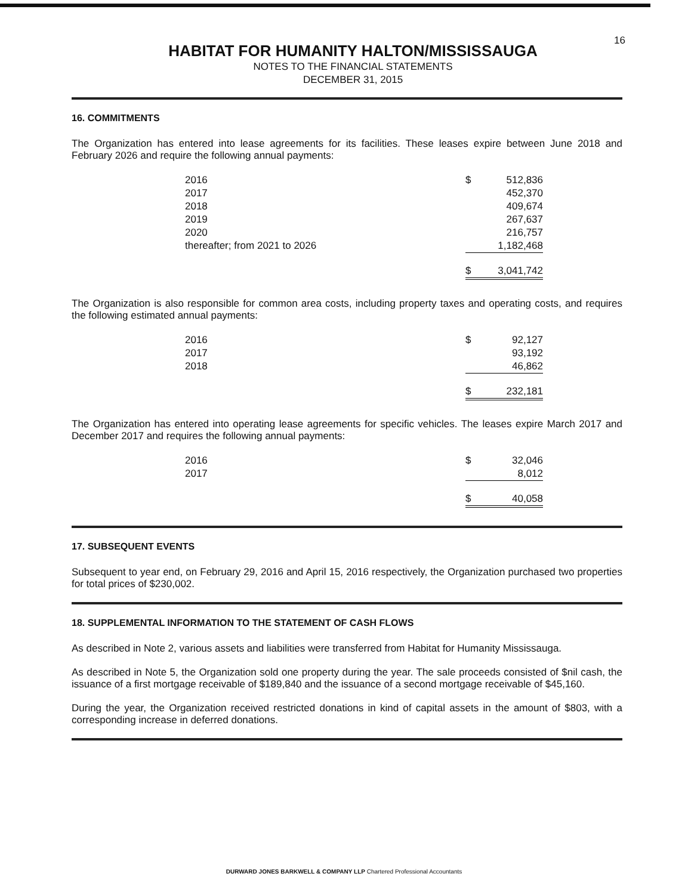16
HABITAT FOR HUMANITY HALTON/MISSISSAUGA
NOTES TO THE FINANCIAL STATEMENTS
DECEMBER 31, 2015
16. COMMITMENTS
The Organization has entered into lease agreements for its facilities. These leases expire between June 2018 and February 2026 and require the following annual payments:
| 2016 | $ | 512,836 |
| 2017 | | 452,370 |
| 2018 | | 409,674 |
| 2019 | | 267,637 |
| 2020 | | 216,757 |
| thereafter; from 2021 to 2026 | | 1,182,468 |
| | $ | 3,041,742 |
The Organization is also responsible for common area costs, including property taxes and operating costs, and requires the following estimated annual payments:
| 2016 | $ | 92,127 |
| 2017 | | 93,192 |
| 2018 | | 46,862 |
| | $ | 232,181 |
The Organization has entered into operating lease agreements for specific vehicles. The leases expire March 2017 and December 2017 and requires the following annual payments:
| 2016 | $ | 32,046 |
| 2017 | | 8,012 |
| | $ | 40,058 |
17. SUBSEQUENT EVENTS
Subsequent to year end, on February 29, 2016 and April 15, 2016 respectively, the Organization purchased two properties for total prices of $230,002.
18. SUPPLEMENTAL INFORMATION TO THE STATEMENT OF CASH FLOWS
As described in Note 2, various assets and liabilities were transferred from Habitat for Humanity Mississauga.
As described in Note 5, the Organization sold one property during the year. The sale proceeds consisted of $nil cash, the issuance of a first mortgage receivable of $189,840 and the issuance of a second mortgage receivable of $45,160.
During the year, the Organization received restricted donations in kind of capital assets in the amount of $803, with a corresponding increase in deferred donations.
DURWARD JONES BARKWELL & COMPANY LLP Chartered Professional Accountants